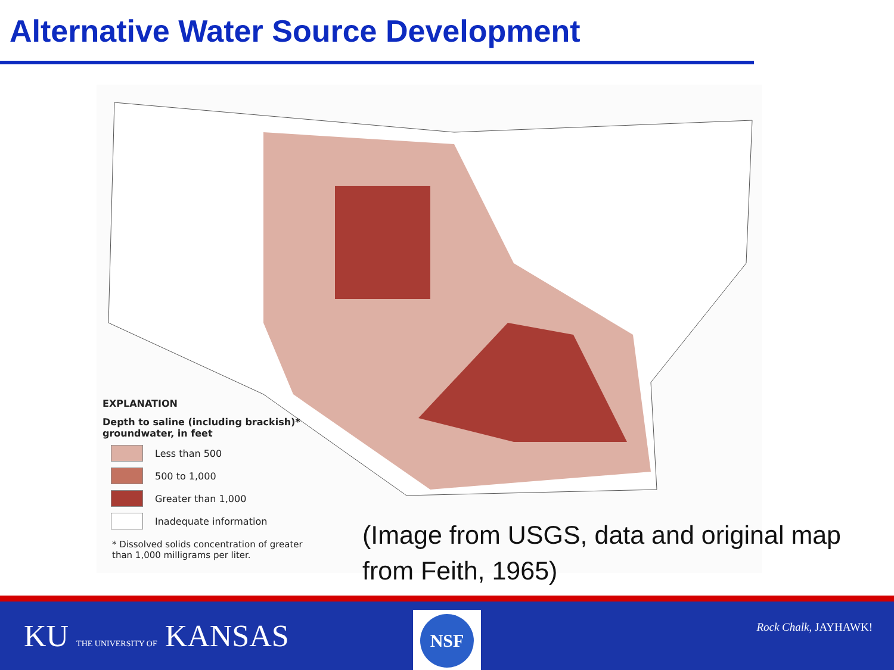Alternative Water Source Development
EXPLANATION
Depth to saline (including brackish)*
groundwater, in feet
Less than 500
500 to 1,000
Greater than 1,000
Inadequate information
* Dissolved solids concentration of greater
than 1,000 milligrams per liter.
(Image from USGS, data and original map
from Feith, 1965)
KU THE UNIVERSITY OF KANSAS
NSF
Rock Chalk, JAYHAWK!